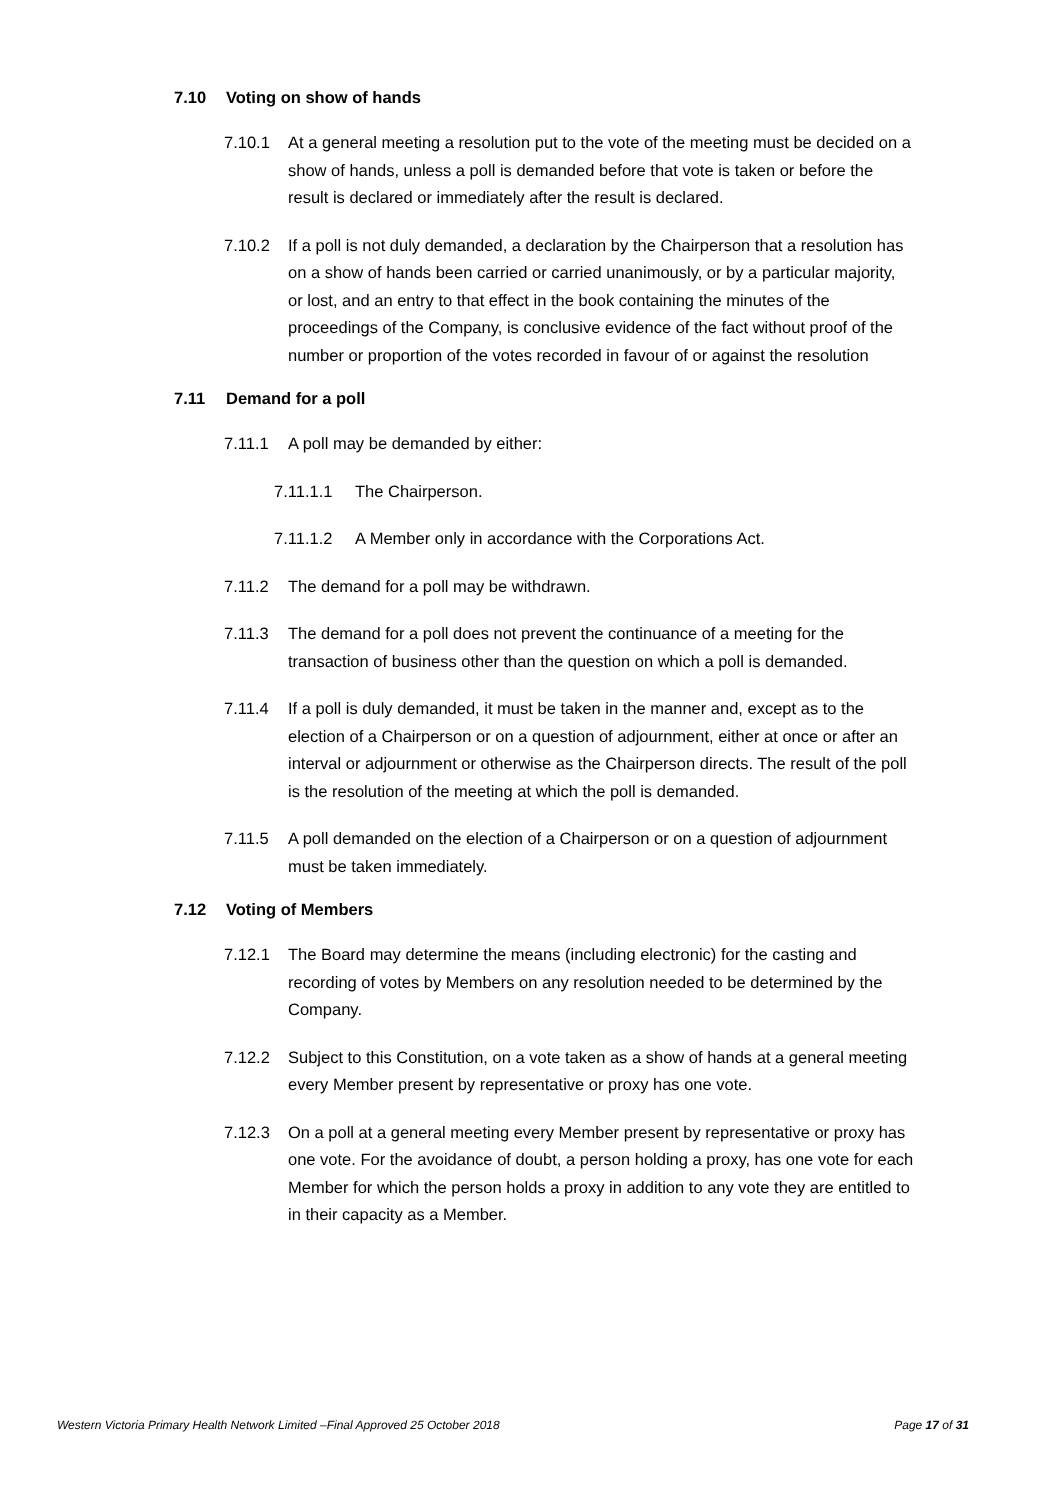7.10 Voting on show of hands
7.10.1 At a general meeting a resolution put to the vote of the meeting must be decided on a show of hands, unless a poll is demanded before that vote is taken or before the result is declared or immediately after the result is declared.
7.10.2 If a poll is not duly demanded, a declaration by the Chairperson that a resolution has on a show of hands been carried or carried unanimously, or by a particular majority, or lost, and an entry to that effect in the book containing the minutes of the proceedings of the Company, is conclusive evidence of the fact without proof of the number or proportion of the votes recorded in favour of or against the resolution
7.11 Demand for a poll
7.11.1 A poll may be demanded by either:
7.11.1.1 The Chairperson.
7.11.1.2 A Member only in accordance with the Corporations Act.
7.11.2 The demand for a poll may be withdrawn.
7.11.3 The demand for a poll does not prevent the continuance of a meeting for the transaction of business other than the question on which a poll is demanded.
7.11.4 If a poll is duly demanded, it must be taken in the manner and, except as to the election of a Chairperson or on a question of adjournment, either at once or after an interval or adjournment or otherwise as the Chairperson directs. The result of the poll is the resolution of the meeting at which the poll is demanded.
7.11.5 A poll demanded on the election of a Chairperson or on a question of adjournment must be taken immediately.
7.12 Voting of Members
7.12.1 The Board may determine the means (including electronic) for the casting and recording of votes by Members on any resolution needed to be determined by the Company.
7.12.2 Subject to this Constitution, on a vote taken as a show of hands at a general meeting every Member present by representative or proxy has one vote.
7.12.3 On a poll at a general meeting every Member present by representative or proxy has one vote. For the avoidance of doubt, a person holding a proxy, has one vote for each Member for which the person holds a proxy in addition to any vote they are entitled to in their capacity as a Member.
Western Victoria Primary Health Network Limited –Final Approved 25 October 2018 Page 17 of 31